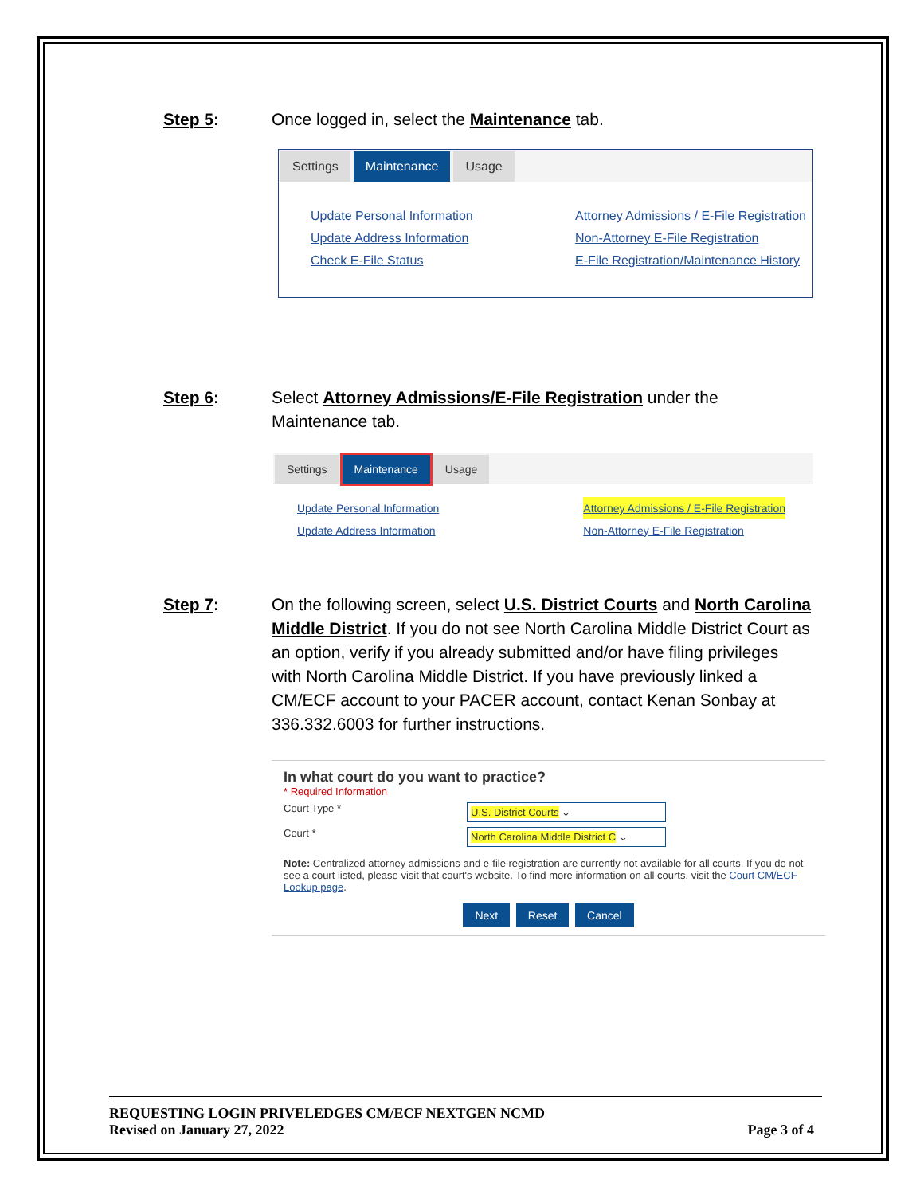Step 5: Once logged in, select the Maintenance tab.
Settings Maintenance Usage
Update Personal Information
Update Address Information
Check E-File Status
Attorney Admissions / E-File Registration
Non-Attorney E-File Registration
E-File Registration/Maintenance History
Step 6: Select Attorney Admissions/E-File Registration under the Maintenance tab.
Settings Maintenance Usage
Update Personal Information
Update Address Information
Attorney Admissions / E-File Registration
Non-Attorney E-File Registration
Step 7: On the following screen, select U.S. District Courts and North Carolina Middle District. If you do not see North Carolina Middle District Court as an option, verify if you already submitted and/or have filing privileges with North Carolina Middle District. If you have previously linked a CM/ECF account to your PACER account, contact Kenan Sonbay at 336.332.6003 for further instructions.
In what court do you want to practice?
* Required Information
Court Type *
U.S. District Courts ⌄
Court *
North Carolina Middle District C ⌄
Note: Centralized attorney admissions and e-file registration are currently not available for all courts. If you do not see a court listed, please visit that court's website. To find more information on all courts, visit the Court CM/ECF Lookup page.
Next Reset Cancel
REQUESTING LOGIN PRIVELEDGES CM/ECF NEXTGEN NCMD
Revised on January 27, 2022 Page 3 of 4